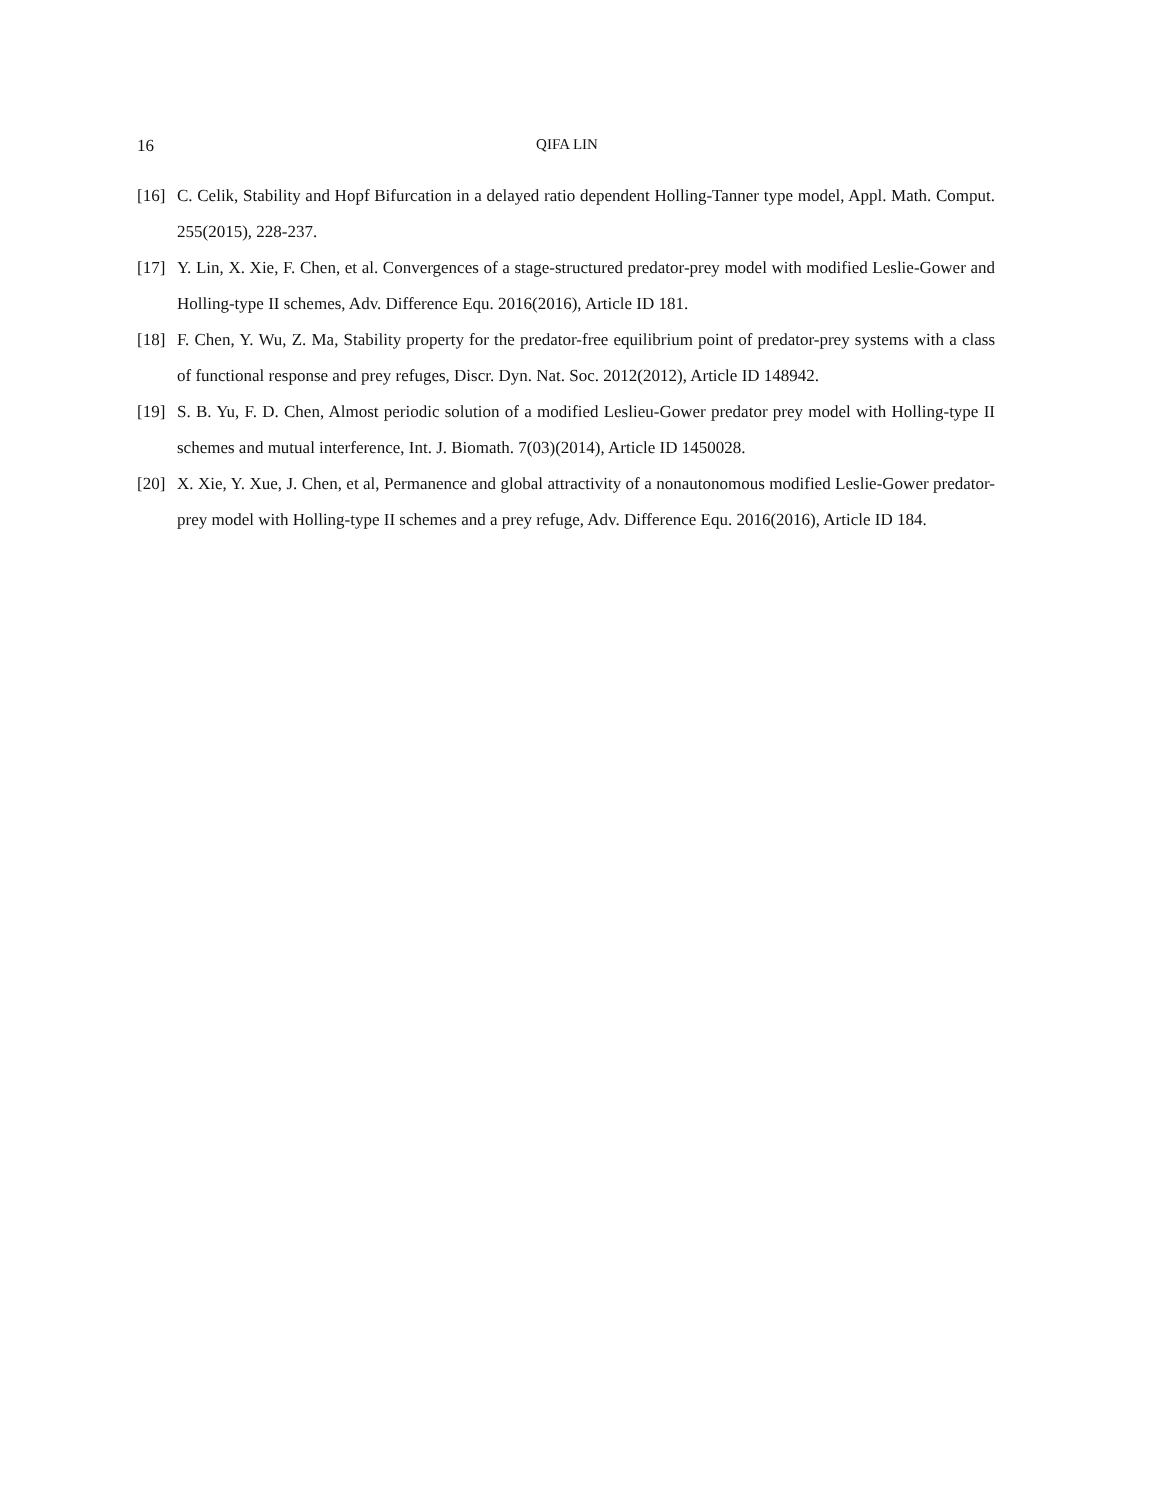16 QIFA LIN
[16] C. Celik, Stability and Hopf Bifurcation in a delayed ratio dependent Holling-Tanner type model, Appl. Math. Comput. 255(2015), 228-237.
[17] Y. Lin, X. Xie, F. Chen, et al. Convergences of a stage-structured predator-prey model with modified Leslie-Gower and Holling-type II schemes, Adv. Difference Equ. 2016(2016), Article ID 181.
[18] F. Chen, Y. Wu, Z. Ma, Stability property for the predator-free equilibrium point of predator-prey systems with a class of functional response and prey refuges, Discr. Dyn. Nat. Soc. 2012(2012), Article ID 148942.
[19] S. B. Yu, F. D. Chen, Almost periodic solution of a modified Leslieu-Gower predator prey model with Holling-type II schemes and mutual interference, Int. J. Biomath. 7(03)(2014), Article ID 1450028.
[20] X. Xie, Y. Xue, J. Chen, et al, Permanence and global attractivity of a nonautonomous modified Leslie-Gower predator-prey model with Holling-type II schemes and a prey refuge, Adv. Difference Equ. 2016(2016), Article ID 184.